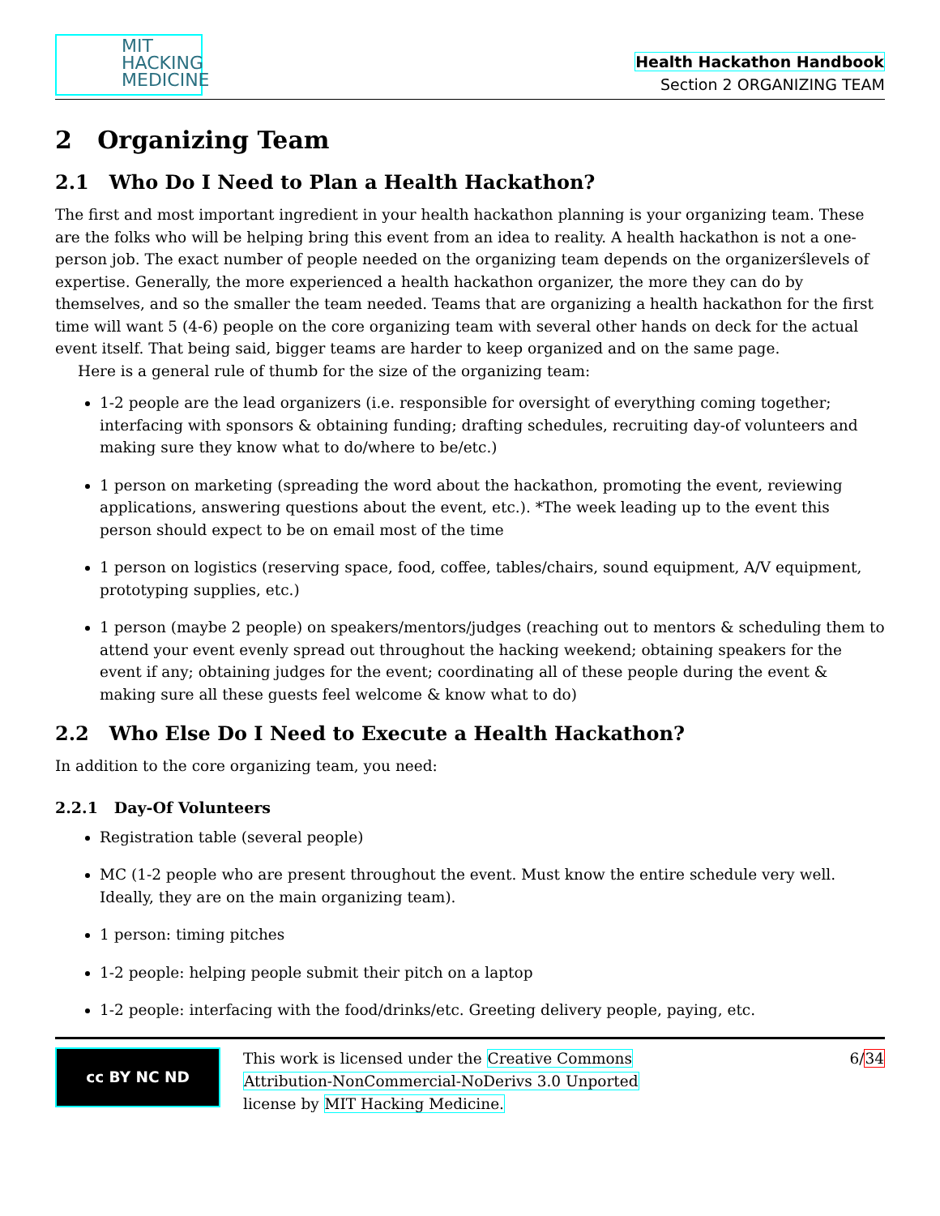MIT
HACKING
MEDICINE
Health Hackathon Handbook
Section 2 ORGANIZING TEAM
2 Organizing Team
2.1 Who Do I Need to Plan a Health Hackathon?
The first and most important ingredient in your health hackathon planning is your organizing team. These are the folks who will be helping bring this event from an idea to reality. A health hackathon is not a one-person job. The exact number of people needed on the organizing team depends on the organizerślevels of expertise. Generally, the more experienced a health hackathon organizer, the more they can do by themselves, and so the smaller the team needed. Teams that are organizing a health hackathon for the first time will want 5 (4-6) people on the core organizing team with several other hands on deck for the actual event itself. That being said, bigger teams are harder to keep organized and on the same page.
Here is a general rule of thumb for the size of the organizing team:
1-2 people are the lead organizers (i.e. responsible for oversight of everything coming together; interfacing with sponsors & obtaining funding; drafting schedules, recruiting day-of volunteers and making sure they know what to do/where to be/etc.)
1 person on marketing (spreading the word about the hackathon, promoting the event, reviewing applications, answering questions about the event, etc.). *The week leading up to the event this person should expect to be on email most of the time
1 person on logistics (reserving space, food, coffee, tables/chairs, sound equipment, A/V equipment, prototyping supplies, etc.)
1 person (maybe 2 people) on speakers/mentors/judges (reaching out to mentors & scheduling them to attend your event evenly spread out throughout the hacking weekend; obtaining speakers for the event if any; obtaining judges for the event; coordinating all of these people during the event & making sure all these guests feel welcome & know what to do)
2.2 Who Else Do I Need to Execute a Health Hackathon?
In addition to the core organizing team, you need:
2.2.1 Day-Of Volunteers
Registration table (several people)
MC (1-2 people who are present throughout the event. Must know the entire schedule very well. Ideally, they are on the main organizing team).
1 person: timing pitches
1-2 people: helping people submit their pitch on a laptop
1-2 people: interfacing with the food/drinks/etc. Greeting delivery people, paying, etc.
cc BY NC ND
This work is licensed under the Creative Commons
Attribution-NonCommercial-NoDerivs 3.0 Unported
license by MIT Hacking Medicine.
6/34